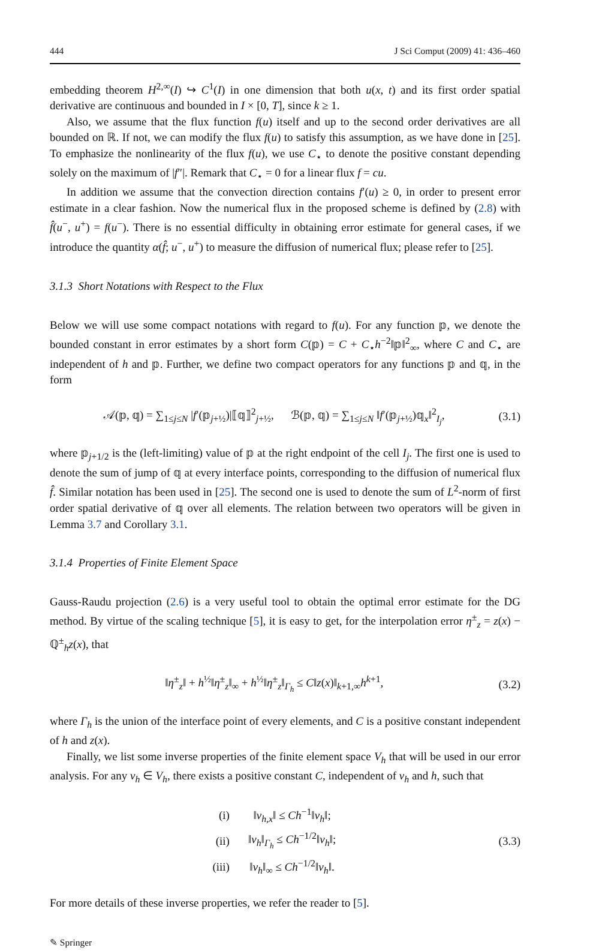444 J Sci Comput (2009) 41: 436–460
embedding theorem H<sup>2,∞</sup>(I) ↪ C<sup>1</sup>(I) in one dimension that both u(x, t) and its first order spatial derivative are continuous and bounded in I × [0, T], since k ≥ 1.
Also, we assume that the flux function f(u) itself and up to the second order derivatives are all bounded on ℝ. If not, we can modify the flux f(u) to satisfy this assumption, as we have done in [25]. To emphasize the nonlinearity of the flux f(u), we use C<sub>⋆</sub> to denote the positive constant depending solely on the maximum of |f″|. Remark that C<sub>⋆</sub> = 0 for a linear flux f = cu.
In addition we assume that the convection direction contains f′(u) ≥ 0, in order to present error estimate in a clear fashion. Now the numerical flux in the proposed scheme is defined by (2.8) with f̂(u<sup>−</sup>, u<sup>+</sup>) = f(u<sup>−</sup>). There is no essential difficulty in obtaining error estimate for general cases, if we introduce the quantity α(f̂; u<sup>−</sup>, u<sup>+</sup>) to measure the diffusion of numerical flux; please refer to [25].
3.1.3 Short Notations with Respect to the Flux
Below we will use some compact notations with regard to f(u). For any function 𝕡, we denote the bounded constant in error estimates by a short form C(𝕡) = C + C<sub>⋆</sub>h<sup>−2</sup>‖𝕡‖<sup>2</sup><sub>∞</sub>, where C and C<sub>⋆</sub> are independent of h and 𝕡. Further, we define two compact operators for any functions 𝕡 and 𝕢, in the form
𝒜(𝕡, 𝕢) = ∑<sub>1≤j≤N</sub> |f′(𝕡<sub>j+½</sub>)|⟦𝕢⟧<sup>2</sup><sub>j+½</sub>, ℬ(𝕡, 𝕢) = ∑<sub>1≤j≤N</sub> ‖f′(𝕡<sub>j+½</sub>)𝕢<sub>x</sub>‖<sup>2</sup><sub>I<sub>j</sub></sub>, (3.1)
where 𝕡<sub>j+1/2</sub> is the (left-limiting) value of 𝕡 at the right endpoint of the cell I<sub>j</sub>. The first one is used to denote the sum of jump of 𝕢 at every interface points, corresponding to the diffusion of numerical flux f̂. Similar notation has been used in [25]. The second one is used to denote the sum of L<sup>2</sup>-norm of first order spatial derivative of 𝕢 over all elements. The relation between two operators will be given in Lemma 3.7 and Corollary 3.1.
3.1.4 Properties of Finite Element Space
Gauss-Raudu projection (2.6) is a very useful tool to obtain the optimal error estimate for the DG method. By virtue of the scaling technique [5], it is easy to get, for the interpolation error η<sup>±</sup><sub>z</sub> = z(x) − ℚ<sup>±</sup><sub>h</sub>z(x), that
‖η<sup>±</sup><sub>z</sub>‖ + h<sup>½</sup>‖η<sup>±</sup><sub>z</sub>‖<sub>∞</sub> + h<sup>½</sup>‖η<sup>±</sup><sub>z</sub>‖<sub>Γ<sub>h</sub></sub> ≤ C‖z(x)‖<sub>k+1,∞</sub>h<sup>k+1</sup>, (3.2)
where Γ<sub>h</sub> is the union of the interface point of every elements, and C is a positive constant independent of h and z(x).
Finally, we list some inverse properties of the finite element space V<sub>h</sub> that will be used in our error analysis. For any v<sub>h</sub> ∈ V<sub>h</sub>, there exists a positive constant C, independent of v<sub>h</sub> and h, such that
| (i) | ‖ v<sub>h,x</sub>‖ ≤ Ch<sup>−1</sup>‖ v<sub>h</sub> ‖; |
| (ii) | ‖ v<sub>h</sub> ‖<sub>Γ<sub>h</sub></sub> ≤ Ch<sup>−1/2</sup>‖ v<sub>h</sub> ‖; |
| (iii) | ‖ v<sub>h</sub> ‖<sub>∞</sub> ≤ Ch<sup>−1/2</sup>‖ v<sub>h</sub> ‖. |
(3.3)
For more details of these inverse properties, we refer the reader to [5].
✎ Springer